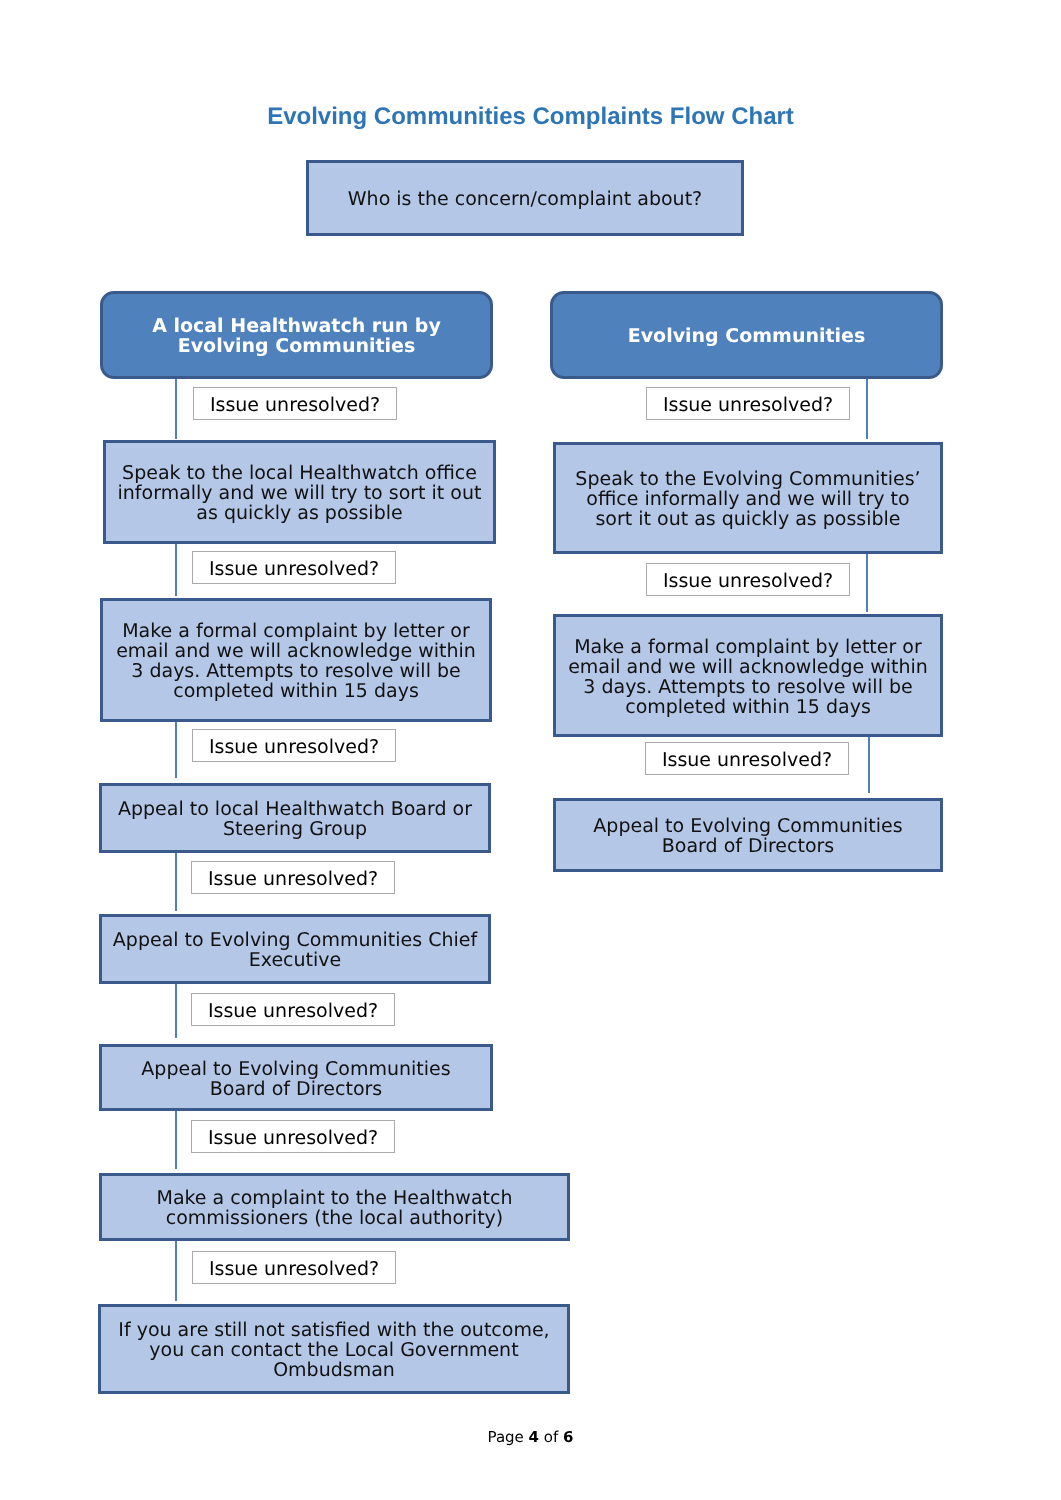Evolving Communities Complaints Flow Chart
Who is the concern/complaint about?
A local Healthwatch run by Evolving Communities
Evolving Communities
Issue unresolved? Issue unresolved?
Speak to the local Healthwatch office informally and we will try to sort it out as quickly as possible
Speak to the Evolving Communities’ office informally and we will try to sort it out as quickly as possible
Issue unresolved?
Issue unresolved?
Make a formal complaint by letter or email and we will acknowledge within 3 days. Attempts to resolve will be completed within 15 days
Make a formal complaint by letter or email and we will acknowledge within 3 days. Attempts to resolve will be completed within 15 days
Issue unresolved?
Issue unresolved?
Appeal to local Healthwatch Board or Steering Group
Appeal to Evolving Communities Board of Directors
Issue unresolved?
Appeal to Evolving Communities Chief Executive
Issue unresolved?
Appeal to Evolving Communities Board of Directors
Issue unresolved?
Make a complaint to the Healthwatch commissioners (the local authority)
Issue unresolved?
If you are still not satisfied with the outcome, you can contact the Local Government Ombudsman
Page 4 of 6